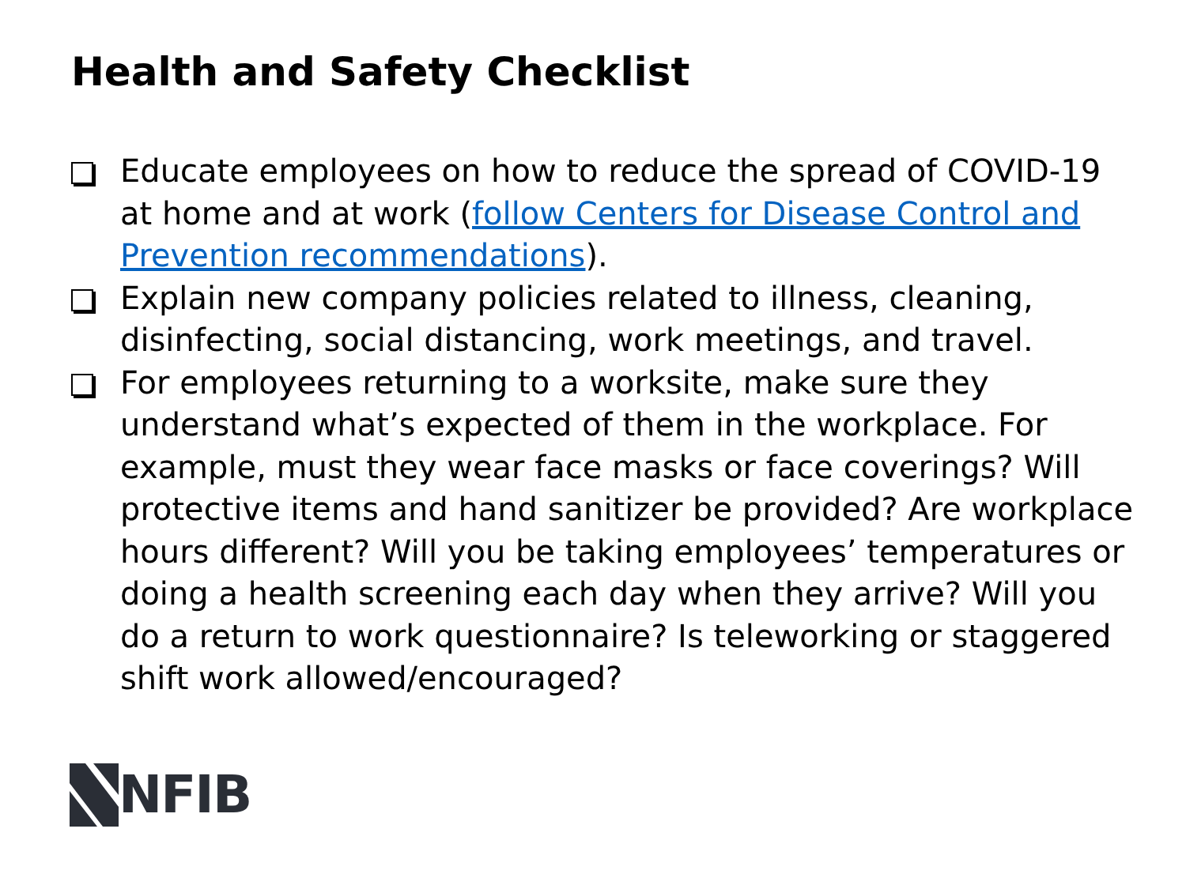Health and Safety Checklist
Educate employees on how to reduce the spread of COVID-19 at home and at work (follow Centers for Disease Control and Prevention recommendations).
Explain new company policies related to illness, cleaning, disinfecting, social distancing, work meetings, and travel.
For employees returning to a worksite, make sure they understand what’s expected of them in the workplace. For example, must they wear face masks or face coverings? Will protective items and hand sanitizer be provided? Are workplace hours different? Will you be taking employees’ temperatures or doing a health screening each day when they arrive? Will you do a return to work questionnaire? Is teleworking or staggered shift work allowed/encouraged?
NFIB